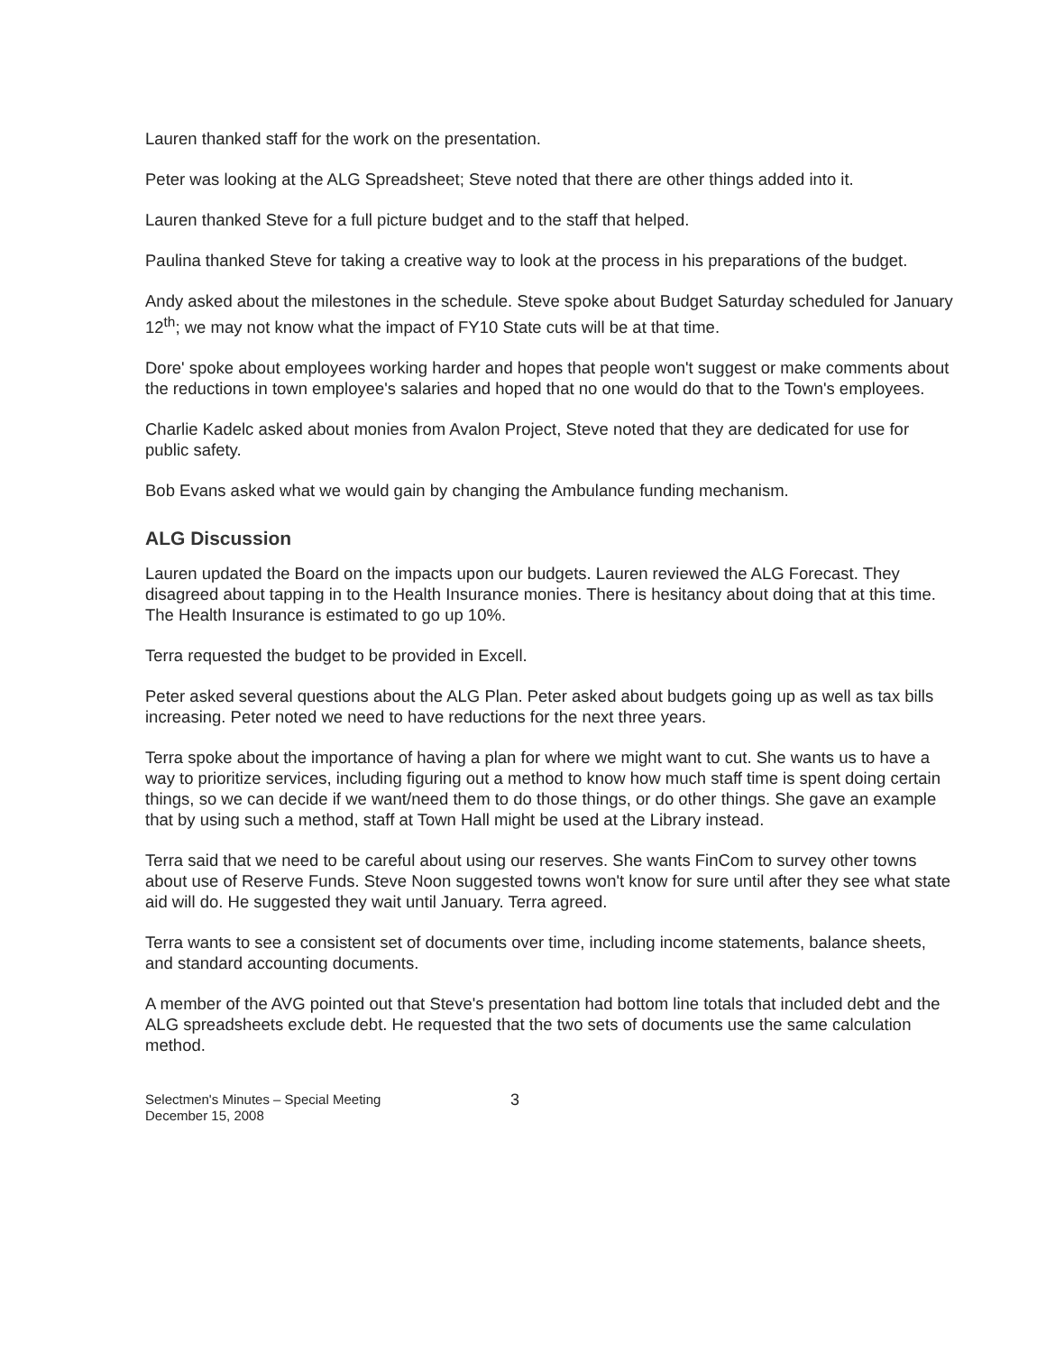Lauren thanked staff for the work on the presentation.
Peter was looking at the ALG Spreadsheet; Steve noted that there are other things added into it.
Lauren thanked Steve for a full picture budget and to the staff that helped.
Paulina thanked Steve for taking a creative way to look at the process in his preparations of the budget.
Andy asked about the milestones in the schedule. Steve spoke about Budget Saturday scheduled for January 12<sup>th</sup>; we may not know what the impact of FY10 State cuts will be at that time.
Dore' spoke about employees working harder and hopes that people won't suggest or make comments about the reductions in town employee's salaries and hoped that no one would do that to the Town's employees.
Charlie Kadelc asked about monies from Avalon Project, Steve noted that they are dedicated for use for public safety.
Bob Evans asked what we would gain by changing the Ambulance funding mechanism.
ALG Discussion
Lauren updated the Board on the impacts upon our budgets. Lauren reviewed the ALG Forecast. They disagreed about tapping in to the Health Insurance monies. There is hesitancy about doing that at this time. The Health Insurance is estimated to go up 10%.
Terra requested the budget to be provided in Excell.
Peter asked several questions about the ALG Plan. Peter asked about budgets going up as well as tax bills increasing. Peter noted we need to have reductions for the next three years.
Terra spoke about the importance of having a plan for where we might want to cut. She wants us to have a way to prioritize services, including figuring out a method to know how much staff time is spent doing certain things, so we can decide if we want/need them to do those things, or do other things. She gave an example that by using such a method, staff at Town Hall might be used at the Library instead.
Terra said that we need to be careful about using our reserves. She wants FinCom to survey other towns about use of Reserve Funds. Steve Noon suggested towns won't know for sure until after they see what state aid will do. He suggested they wait until January. Terra agreed.
Terra wants to see a consistent set of documents over time, including income statements, balance sheets, and standard accounting documents.
A member of the AVG pointed out that Steve's presentation had bottom line totals that included debt and the ALG spreadsheets exclude debt. He requested that the two sets of documents use the same calculation method.
Selectmen's Minutes – Special Meeting
December 15, 2008
3